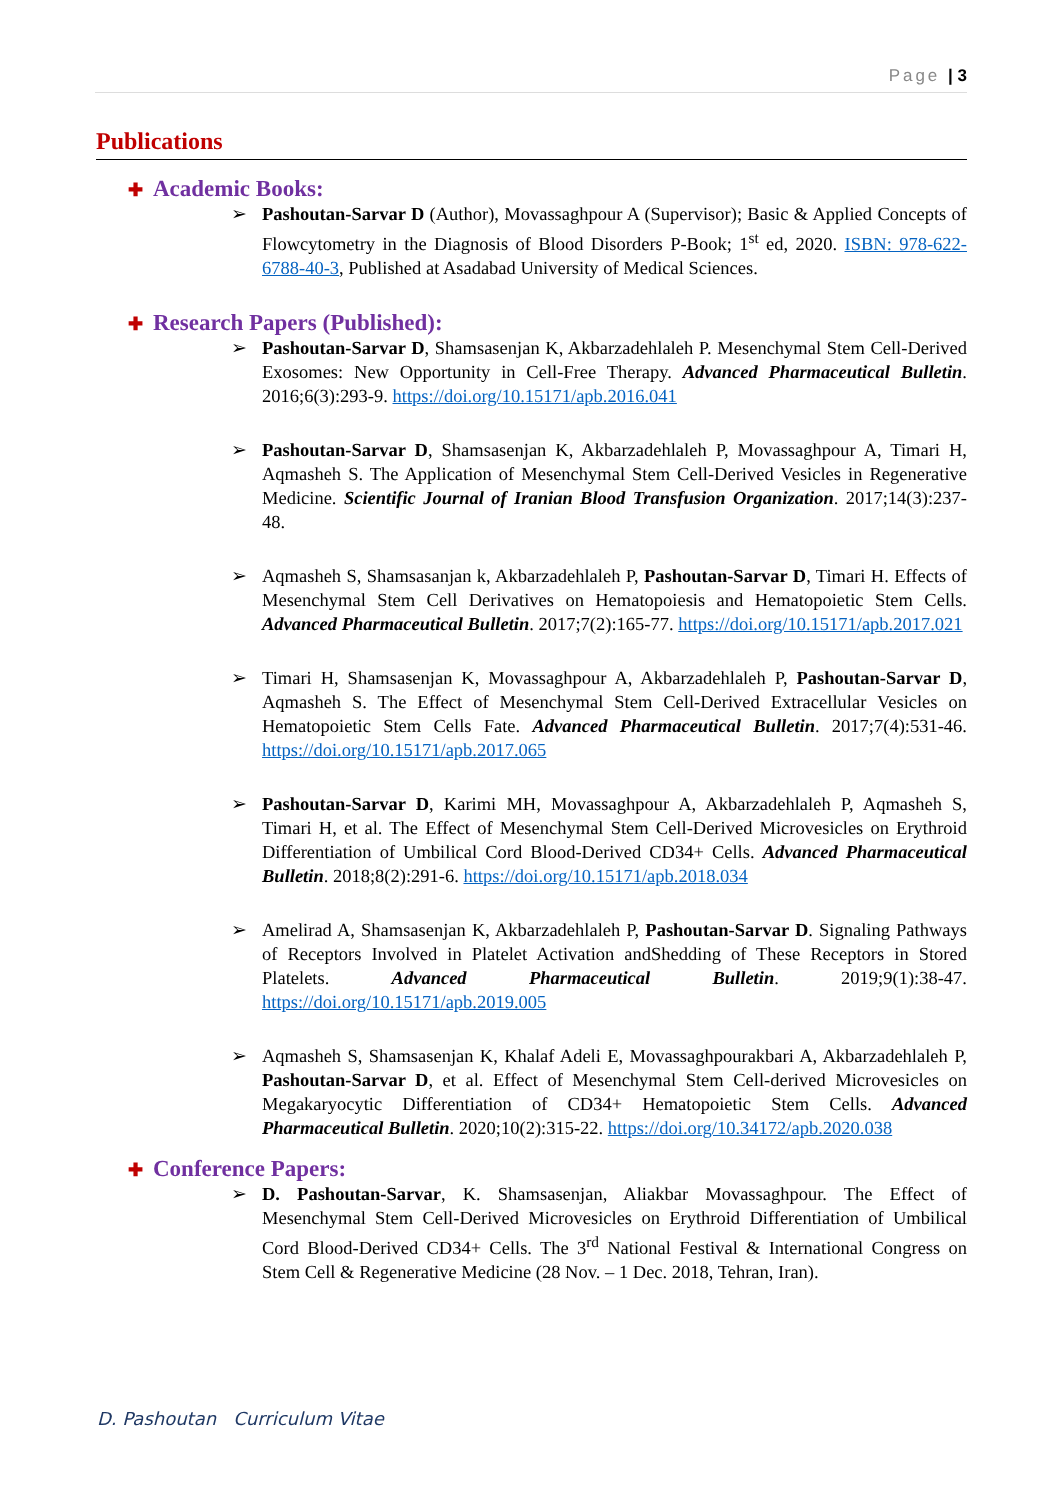Page | 3
Publications
✚ Academic Books:
➢ Pashoutan-Sarvar D (Author), Movassaghpour A (Supervisor); Basic & Applied Concepts of Flowcytometry in the Diagnosis of Blood Disorders P-Book; 1<sup>st</sup> ed, 2020. ISBN: 978-622-6788-40-3, Published at Asadabad University of Medical Sciences.
✚ Research Papers (Published):
➢ Pashoutan-Sarvar D, Shamsasenjan K, Akbarzadehlaleh P. Mesenchymal Stem Cell-Derived Exosomes: New Opportunity in Cell-Free Therapy. Advanced Pharmaceutical Bulletin. 2016;6(3):293-9. https://doi.org/10.15171/apb.2016.041
➢ Pashoutan-Sarvar D, Shamsasenjan K, Akbarzadehlaleh P, Movassaghpour A, Timari H, Aqmasheh S. The Application of Mesenchymal Stem Cell-Derived Vesicles in Regenerative Medicine. Scientific Journal of Iranian Blood Transfusion Organization. 2017;14(3):237-48.
➢ Aqmasheh S, Shamsasanjan k, Akbarzadehlaleh P, Pashoutan-Sarvar D, Timari H. Effects of Mesenchymal Stem Cell Derivatives on Hematopoiesis and Hematopoietic Stem Cells. Advanced Pharmaceutical Bulletin. 2017;7(2):165-77. https://doi.org/10.15171/apb.2017.021
➢ Timari H, Shamsasenjan K, Movassaghpour A, Akbarzadehlaleh P, Pashoutan-Sarvar D, Aqmasheh S. The Effect of Mesenchymal Stem Cell-Derived Extracellular Vesicles on Hematopoietic Stem Cells Fate. Advanced Pharmaceutical Bulletin. 2017;7(4):531-46. https://doi.org/10.15171/apb.2017.065
➢ Pashoutan-Sarvar D, Karimi MH, Movassaghpour A, Akbarzadehlaleh P, Aqmasheh S, Timari H, et al. The Effect of Mesenchymal Stem Cell-Derived Microvesicles on Erythroid Differentiation of Umbilical Cord Blood-Derived CD34+ Cells. Advanced Pharmaceutical Bulletin. 2018;8(2):291-6. https://doi.org/10.15171/apb.2018.034
➢ Amelirad A, Shamsasenjan K, Akbarzadehlaleh P, Pashoutan-Sarvar D. Signaling Pathways of Receptors Involved in Platelet Activation andShedding of These Receptors in Stored Platelets. Advanced Pharmaceutical Bulletin. 2019;9(1):38-47. https://doi.org/10.15171/apb.2019.005
➢ Aqmasheh S, Shamsasenjan K, Khalaf Adeli E, Movassaghpourakbari A, Akbarzadehlaleh P, Pashoutan-Sarvar D, et al. Effect of Mesenchymal Stem Cell-derived Microvesicles on Megakaryocytic Differentiation of CD34+ Hematopoietic Stem Cells. Advanced Pharmaceutical Bulletin. 2020;10(2):315-22. https://doi.org/10.34172/apb.2020.038
✚ Conference Papers:
➢ D. Pashoutan-Sarvar, K. Shamsasenjan, Aliakbar Movassaghpour. The Effect of Mesenchymal Stem Cell-Derived Microvesicles on Erythroid Differentiation of Umbilical Cord Blood-Derived CD34+ Cells. The 3<sup>rd</sup> National Festival & International Congress on Stem Cell & Regenerative Medicine (28 Nov. – 1 Dec. 2018, Tehran, Iran).
D. Pashoutan Curriculum Vitae